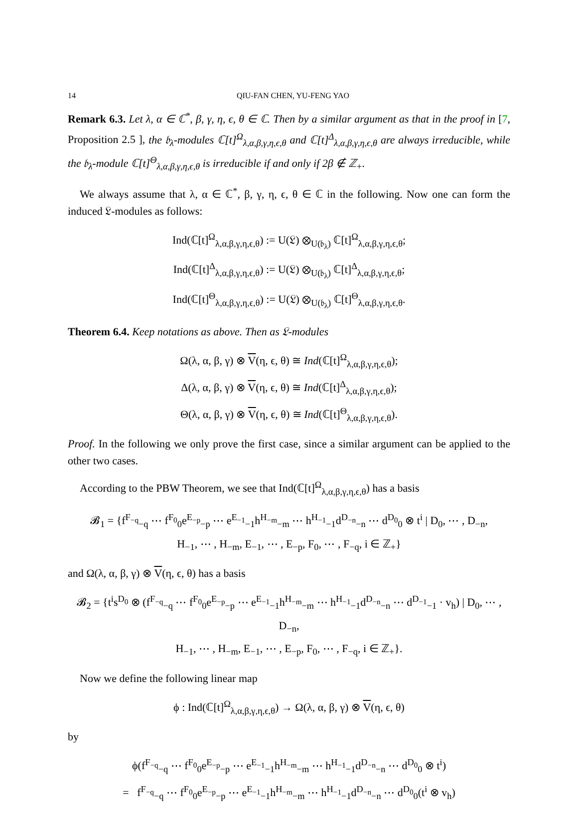14 QIU-FAN CHEN, YU-FENG YAO
Remark 6.3. Let λ, α ∈ ℂ<sup>*</sup>, β, γ, η, ϵ, θ ∈ ℂ. Then by a similar argument as that in the proof in [7, Proposition 2.5 ], the 𝔟<sub>λ</sub>-modules ℂ[t]<sup>Ω</sup><sub>λ,α,β,γ,η,ϵ,θ</sub> and ℂ[t]<sup>Δ</sup><sub>λ,α,β,γ,η,ϵ,θ</sub> are always irreducible, while the 𝔟<sub>λ</sub>-module ℂ[t]<sup>Θ</sup><sub>λ,α,β,γ,η,ϵ,θ</sub> is irreducible if and only if 2β ∉ ℤ<sub>+</sub>.
We always assume that λ, α ∈ ℂ<sup>*</sup>, β, γ, η, ϵ, θ ∈ ℂ in the following. Now one can form the induced 𝔏-modules as follows:
Ind(ℂ[t]<sup>Ω</sup><sub>λ,α,β,γ,η,ϵ,θ</sub>) := U(𝔏) ⊗<sub>U(𝔟<sub>λ</sub>)</sub> ℂ[t]<sup>Ω</sup><sub>λ,α,β,γ,η,ϵ,θ</sub>;
Ind(ℂ[t]<sup>Δ</sup><sub>λ,α,β,γ,η,ϵ,θ</sub>) := U(𝔏) ⊗<sub>U(𝔟<sub>λ</sub>)</sub> ℂ[t]<sup>Δ</sup><sub>λ,α,β,γ,η,ϵ,θ</sub>;
Ind(ℂ[t]<sup>Θ</sup><sub>λ,α,β,γ,η,ϵ,θ</sub>) := U(𝔏) ⊗<sub>U(𝔟<sub>λ</sub>)</sub> ℂ[t]<sup>Θ</sup><sub>λ,α,β,γ,η,ϵ,θ</sub>.
Theorem 6.4. Keep notations as above. Then as 𝔏-modules
Ω(λ, α, β, γ) ⊗ V(η, ϵ, θ) ≅ Ind(ℂ[t]<sup>Ω</sup><sub>λ,α,β,γ,η,ϵ,θ</sub>);
Δ(λ, α, β, γ) ⊗ V(η, ϵ, θ) ≅ Ind(ℂ[t]<sup>Δ</sup><sub>λ,α,β,γ,η,ϵ,θ</sub>);
Θ(λ, α, β, γ) ⊗ V(η, ϵ, θ) ≅ Ind(ℂ[t]<sup>Θ</sup><sub>λ,α,β,γ,η,ϵ,θ</sub>).
Proof. In the following we only prove the first case, since a similar argument can be applied to the other two cases.
According to the PBW Theorem, we see that Ind(ℂ[t]<sup>Ω</sup><sub>λ,α,β,γ,η,ϵ,θ</sub>) has a basis
𝓑<sub>1</sub> = {f<sup>F<sub>−q</sub></sup><sub>−q</sub> ⋯ f<sup>F<sub>0</sub></sup><sub>0</sub>e<sup>E<sub>−p</sub></sup><sub>−p</sub> ⋯ e<sup>E<sub>−1</sub></sup><sub>−1</sub>h<sup>H<sub>−m</sub></sup><sub>−m</sub> ⋯ h<sup>H<sub>−1</sub></sup><sub>−1</sub>d<sup>D<sub>−n</sub></sup><sub>−n</sub> ⋯ d<sup>D<sub>0</sub></sup><sub>0</sub> ⊗ t<sup>i</sup> | D<sub>0</sub>, ⋯ , D<sub>−n</sub>,
H<sub>−1</sub>, ⋯ , H<sub>−m</sub>, E<sub>−1</sub>, ⋯ , E<sub>−p</sub>, F<sub>0</sub>, ⋯ , F<sub>−q</sub>, i ∈ ℤ<sub>+</sub>}
and Ω(λ, α, β, γ) ⊗ V(η, ϵ, θ) has a basis
𝓑<sub>2</sub> = {t<sup>i</sup>s<sup>D<sub>0</sub></sup> ⊗ (f<sup>F<sub>−q</sub></sup><sub>−q</sub> ⋯ f<sup>F<sub>0</sub></sup><sub>0</sub>e<sup>E<sub>−p</sub></sup><sub>−p</sub> ⋯ e<sup>E<sub>−1</sub></sup><sub>−1</sub>h<sup>H<sub>−m</sub></sup><sub>−m</sub> ⋯ h<sup>H<sub>−1</sub></sup><sub>−1</sub>d<sup>D<sub>−n</sub></sup><sub>−n</sub> ⋯ d<sup>D<sub>−1</sub></sup><sub>−1</sub> · v<sub>h</sub>) | D<sub>0</sub>, ⋯ , D<sub>−n</sub>,
H<sub>−1</sub>, ⋯ , H<sub>−m</sub>, E<sub>−1</sub>, ⋯ , E<sub>−p</sub>, F<sub>0</sub>, ⋯ , F<sub>−q</sub>, i ∈ ℤ<sub>+</sub>}.
Now we define the following linear map
ϕ : Ind(ℂ[t]<sup>Ω</sup><sub>λ,α,β,γ,η,ϵ,θ</sub>) → Ω(λ, α, β, γ) ⊗ V(η, ϵ, θ)
by
ϕ(f<sup>F<sub>−q</sub></sup><sub>−q</sub> ⋯ f<sup>F<sub>0</sub></sup><sub>0</sub>e<sup>E<sub>−p</sub></sup><sub>−p</sub> ⋯ e<sup>E<sub>−1</sub></sup><sub>−1</sub>h<sup>H<sub>−m</sub></sup><sub>−m</sub> ⋯ h<sup>H<sub>−1</sub></sup><sub>−1</sub>d<sup>D<sub>−n</sub></sup><sub>−n</sub> ⋯ d<sup>D<sub>0</sub></sup><sub>0</sub> ⊗ t<sup>i</sup>)
= f<sup>F<sub>−q</sub></sup><sub>−q</sub> ⋯ f<sup>F<sub>0</sub></sup><sub>0</sub>e<sup>E<sub>−p</sub></sup><sub>−p</sub> ⋯ e<sup>E<sub>−1</sub></sup><sub>−1</sub>h<sup>H<sub>−m</sub></sup><sub>−m</sub> ⋯ h<sup>H<sub>−1</sub></sup><sub>−1</sub>d<sup>D<sub>−n</sub></sup><sub>−n</sub> ⋯ d<sup>D<sub>0</sub></sup><sub>0</sub>(t<sup>i</sup> ⊗ v<sub>h</sub>)